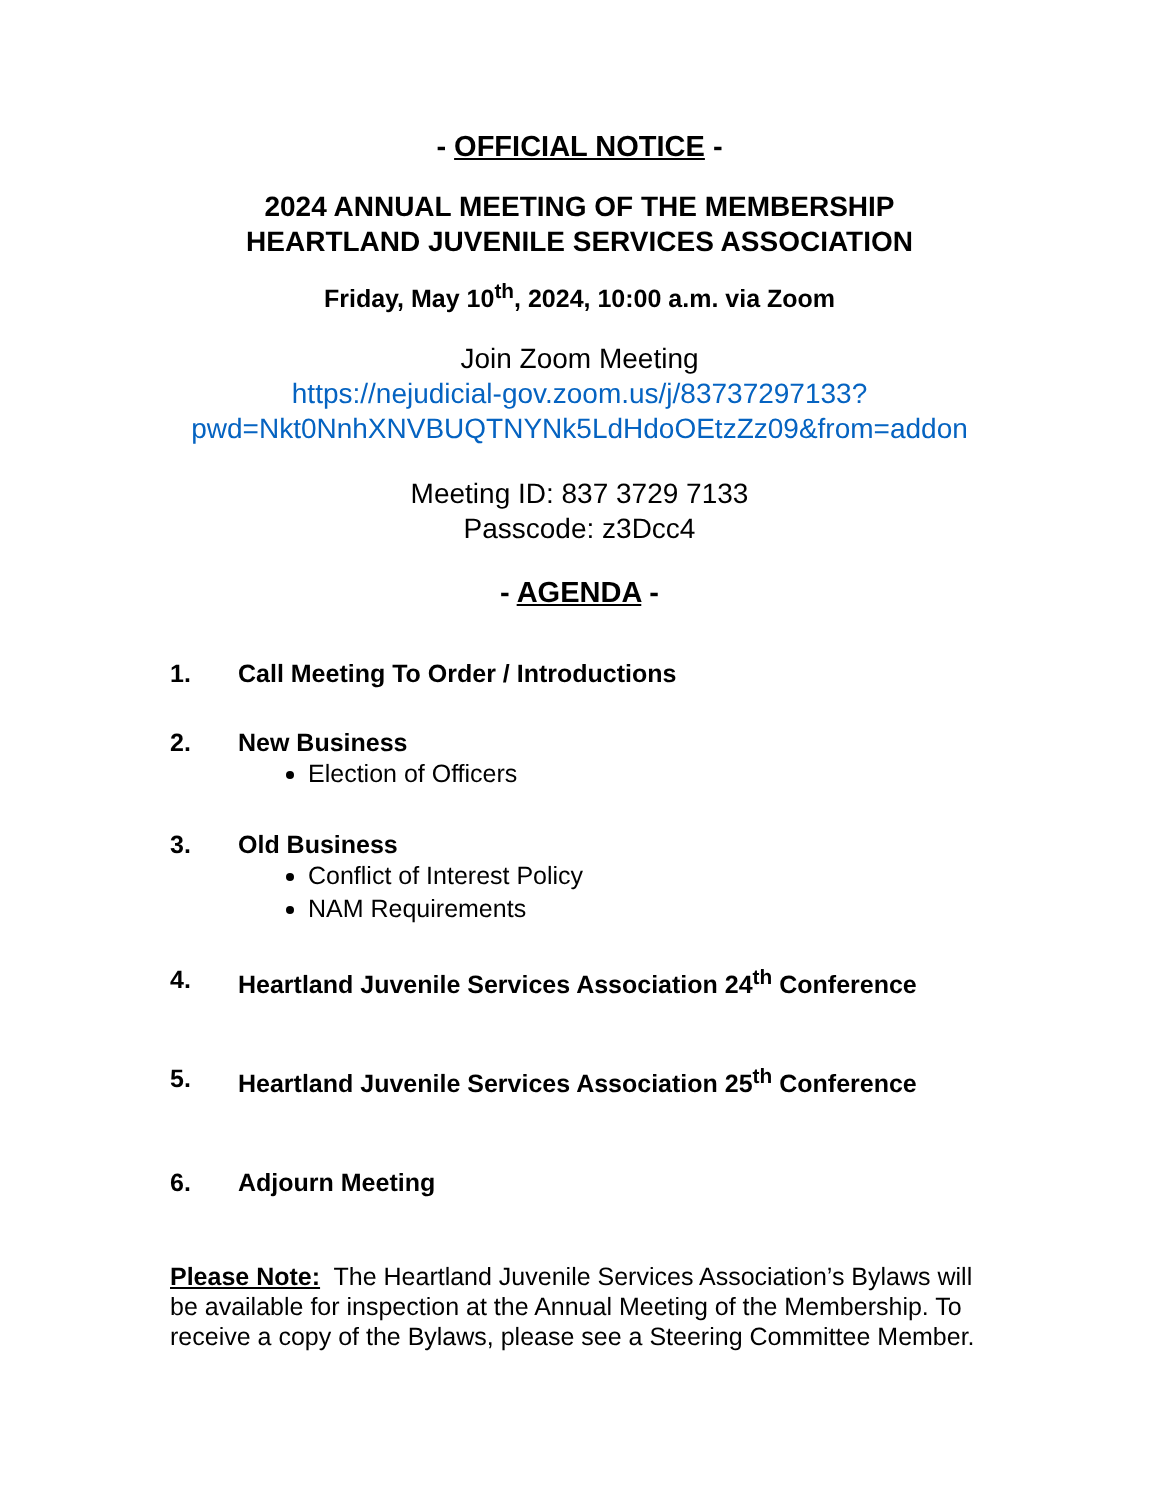- OFFICIAL NOTICE -
2024 ANNUAL MEETING OF THE MEMBERSHIP
HEARTLAND JUVENILE SERVICES ASSOCIATION
Friday, May 10<sup>th</sup>, 2024, 10:00 a.m. via Zoom
Join Zoom Meeting
https://nejudicial-gov.zoom.us/j/83737297133?pwd=Nkt0NnhXNVBUQTNYNk5LdHdoOEtzZz09&from=addon
Meeting ID: 837 3729 7133
Passcode: z3Dcc4
- AGENDA -
1. Call Meeting To Order / Introductions
2. New Business
Election of Officers
3. Old Business
Conflict of Interest Policy
NAM Requirements
4. Heartland Juvenile Services Association 24<sup>th</sup> Conference
5. Heartland Juvenile Services Association 25<sup>th</sup> Conference
6. Adjourn Meeting
Please Note: The Heartland Juvenile Services Association’s Bylaws will be available for inspection at the Annual Meeting of the Membership. To receive a copy of the Bylaws, please see a Steering Committee Member.